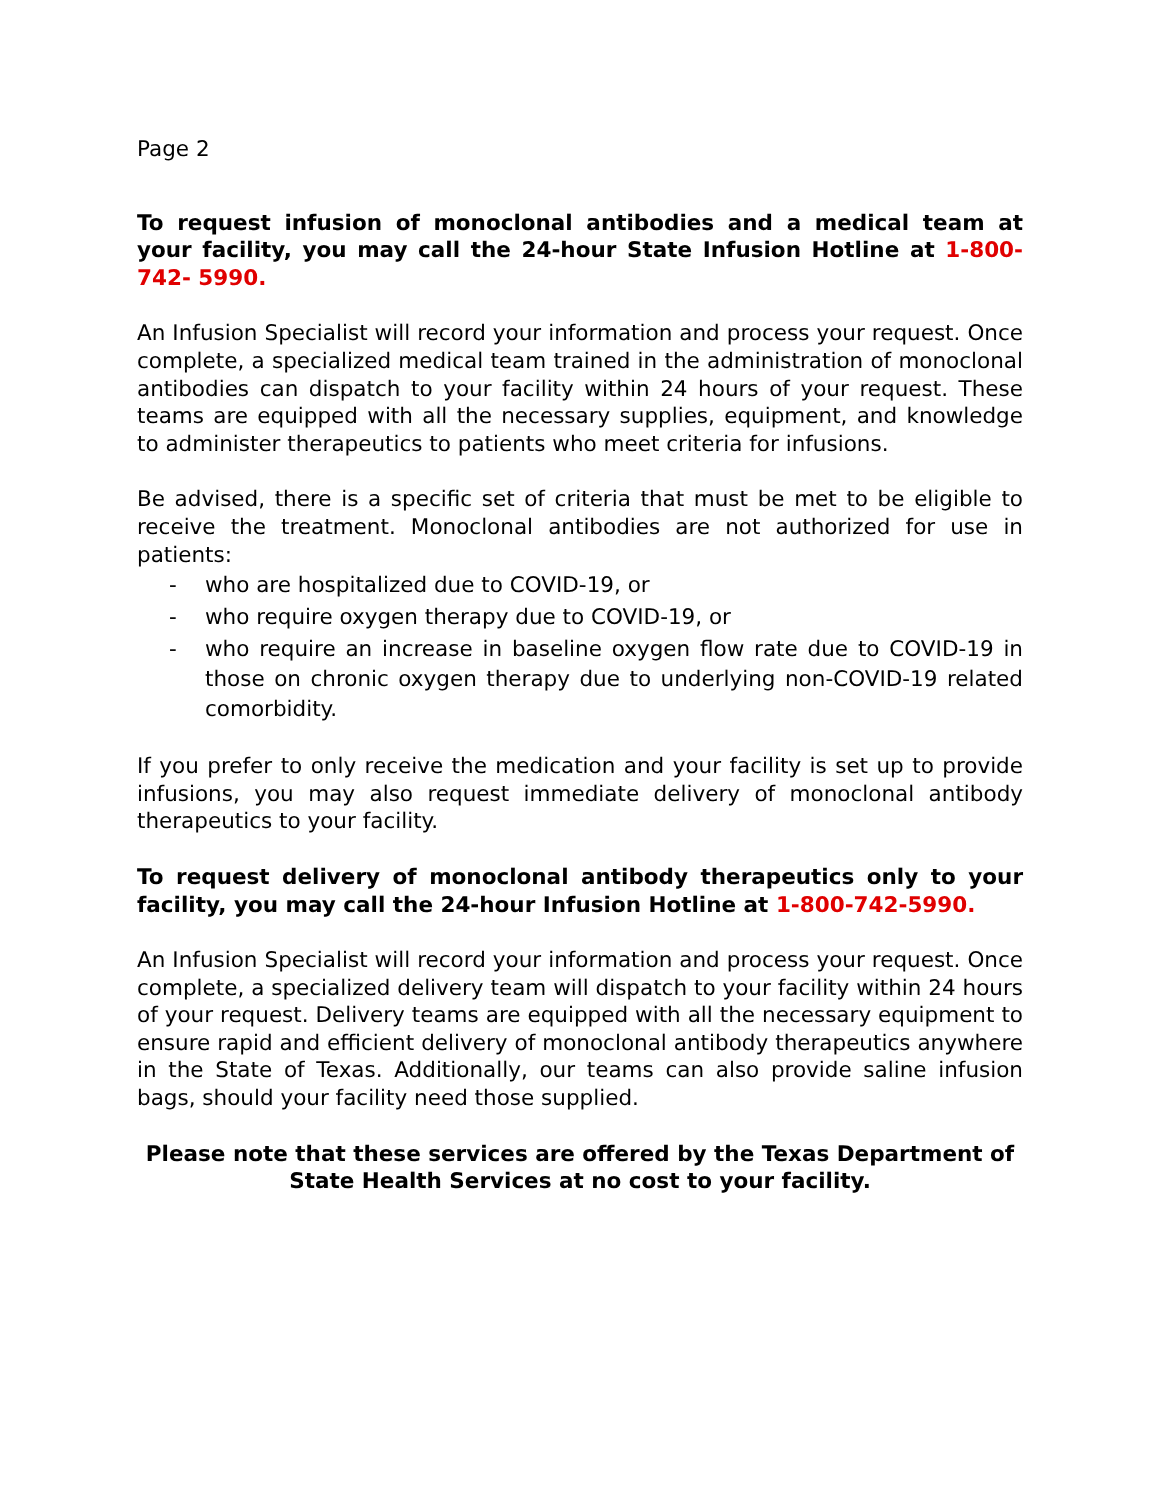Page 2
To request infusion of monoclonal antibodies and a medical team at your facility, you may call the 24-hour State Infusion Hotline at 1-800- 742- 5990.
An Infusion Specialist will record your information and process your request. Once complete, a specialized medical team trained in the administration of monoclonal antibodies can dispatch to your facility within 24 hours of your request. These teams are equipped with all the necessary supplies, equipment, and knowledge to administer therapeutics to patients who meet criteria for infusions.
Be advised, there is a specific set of criteria that must be met to be eligible to receive the treatment. Monoclonal antibodies are not authorized for use in patients:
- who are hospitalized due to COVID-19, or
- who require oxygen therapy due to COVID-19, or
- who require an increase in baseline oxygen flow rate due to COVID-19 in those on chronic oxygen therapy due to underlying non-COVID-19 related comorbidity.
If you prefer to only receive the medication and your facility is set up to provide infusions, you may also request immediate delivery of monoclonal antibody therapeutics to your facility.
To request delivery of monoclonal antibody therapeutics only to your facility, you may call the 24-hour Infusion Hotline at 1-800-742-5990.
An Infusion Specialist will record your information and process your request. Once complete, a specialized delivery team will dispatch to your facility within 24 hours of your request. Delivery teams are equipped with all the necessary equipment to ensure rapid and efficient delivery of monoclonal antibody therapeutics anywhere in the State of Texas. Additionally, our teams can also provide saline infusion bags, should your facility need those supplied.
Please note that these services are offered by the Texas Department of State Health Services at no cost to your facility.